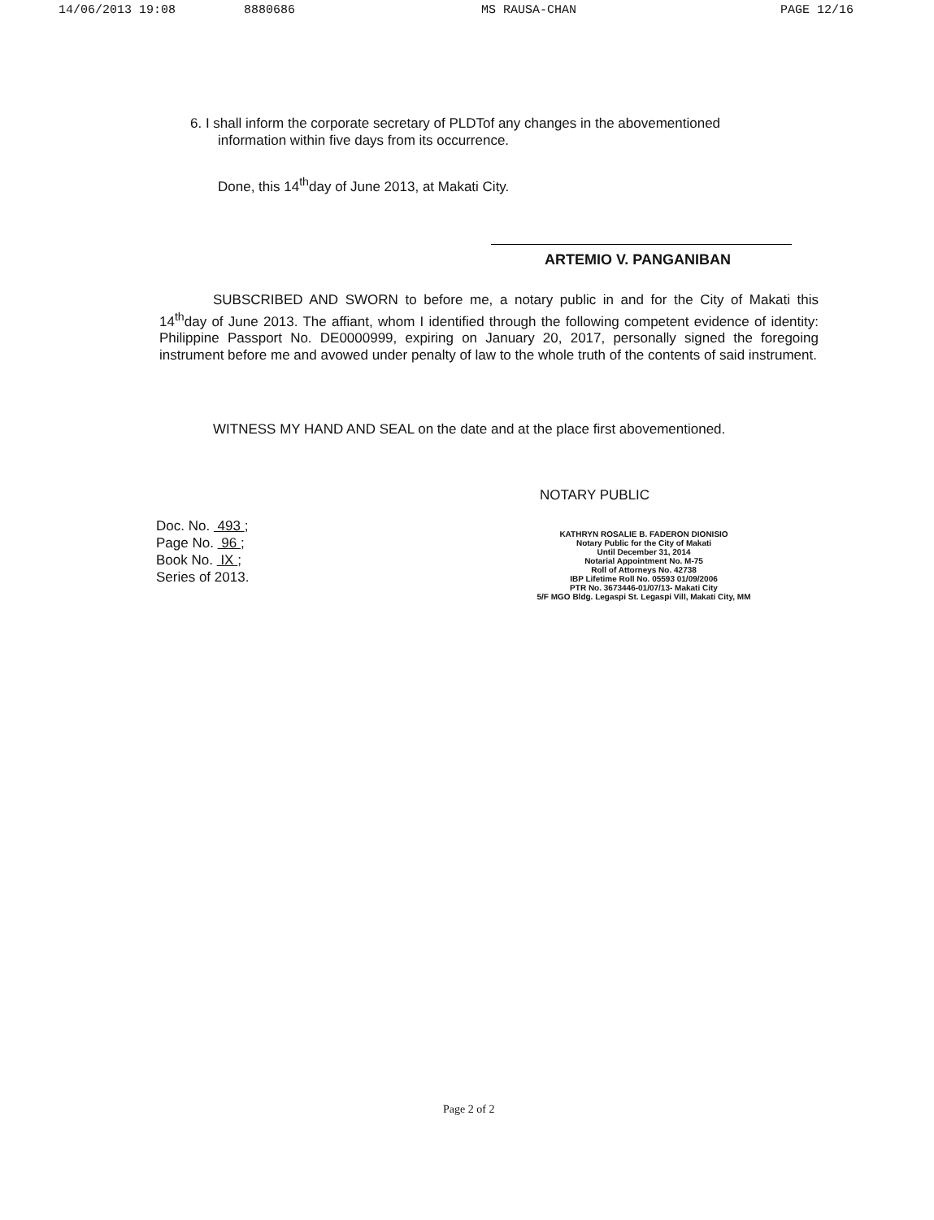14/06/2013 19:08 8880686 MS RAUSA-CHAN PAGE 12/16
6. I shall inform the corporate secretary of PLDTof any changes in the abovementioned
information within five days from its occurrence.
Done, this 14<sup>th</sup>day of June 2013, at Makati City.
ARTEMIO V. PANGANIBAN
SUBSCRIBED AND SWORN to before me, a notary public in and for the City of Makati this 14<sup>th</sup>day of June 2013. The affiant, whom I identified through the following competent evidence of identity: Philippine Passport No. DE0000999, expiring on January 20, 2017, personally signed the foregoing instrument before me and avowed under penalty of law to the whole truth of the contents of said instrument.
WITNESS MY HAND AND SEAL on the date and at the place first abovementioned.
Doc. No. 493 ;
Page No. 96 ;
Book No. IX ;
Series of 2013.
NOTARY PUBLIC
KATHRYN ROSALIE B. FADERON DIONISIO
Notary Public for the City of Makati
Until December 31, 2014
Notarial Appointment No. M-75
Roll of Attorneys No. 42738
IBP Lifetime Roll No. 05593 01/09/2006
PTR No. 3673446-01/07/13- Makati City
5/F MGO Bldg. Legaspi St. Legaspi Vill, Makati City, MM
Page 2 of 2